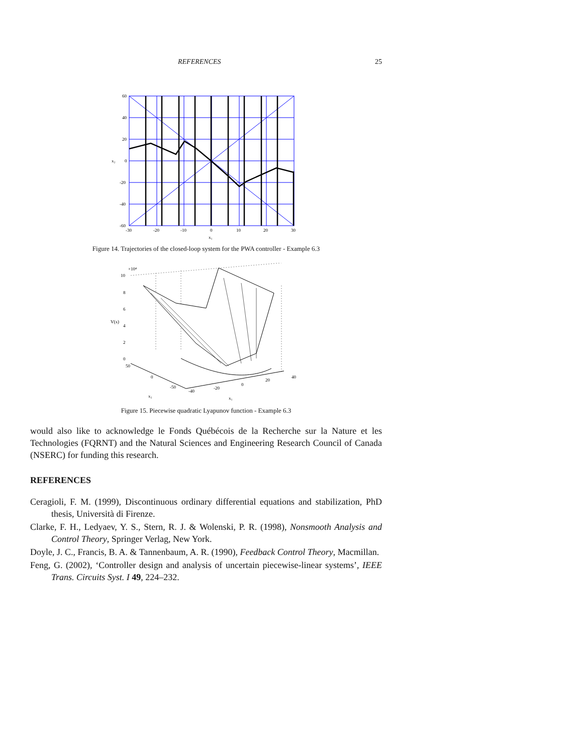REFERENCES 25
60
40
20
0
-20
-40
-60
-30
-20
-10
0
10
20
30
x₁
x₂
Figure 14. Trajectories of the closed-loop system for the PWA controller - Example 6.3
10
×10⁴
8
6
4
2
0
50
0
-50
-40
-20
0
20
40
V(x)
x₂
x₁
Figure 15. Piecewise quadratic Lyapunov function - Example 6.3
would also like to acknowledge le Fonds Québécois de la Recherche sur la Nature et les Technologies (FQRNT) and the Natural Sciences and Engineering Research Council of Canada (NSERC) for funding this research.
REFERENCES
Ceragioli, F. M. (1999), Discontinuous ordinary differential equations and stabilization, PhD thesis, Università di Firenze.
Clarke, F. H., Ledyaev, Y. S., Stern, R. J. & Wolenski, P. R. (1998), Nonsmooth Analysis and Control Theory, Springer Verlag, New York.
Doyle, J. C., Francis, B. A. & Tannenbaum, A. R. (1990), Feedback Control Theory, Macmillan.
Feng, G. (2002), ‘Controller design and analysis of uncertain piecewise-linear systems’, IEEE Trans. Circuits Syst. I 49, 224–232.